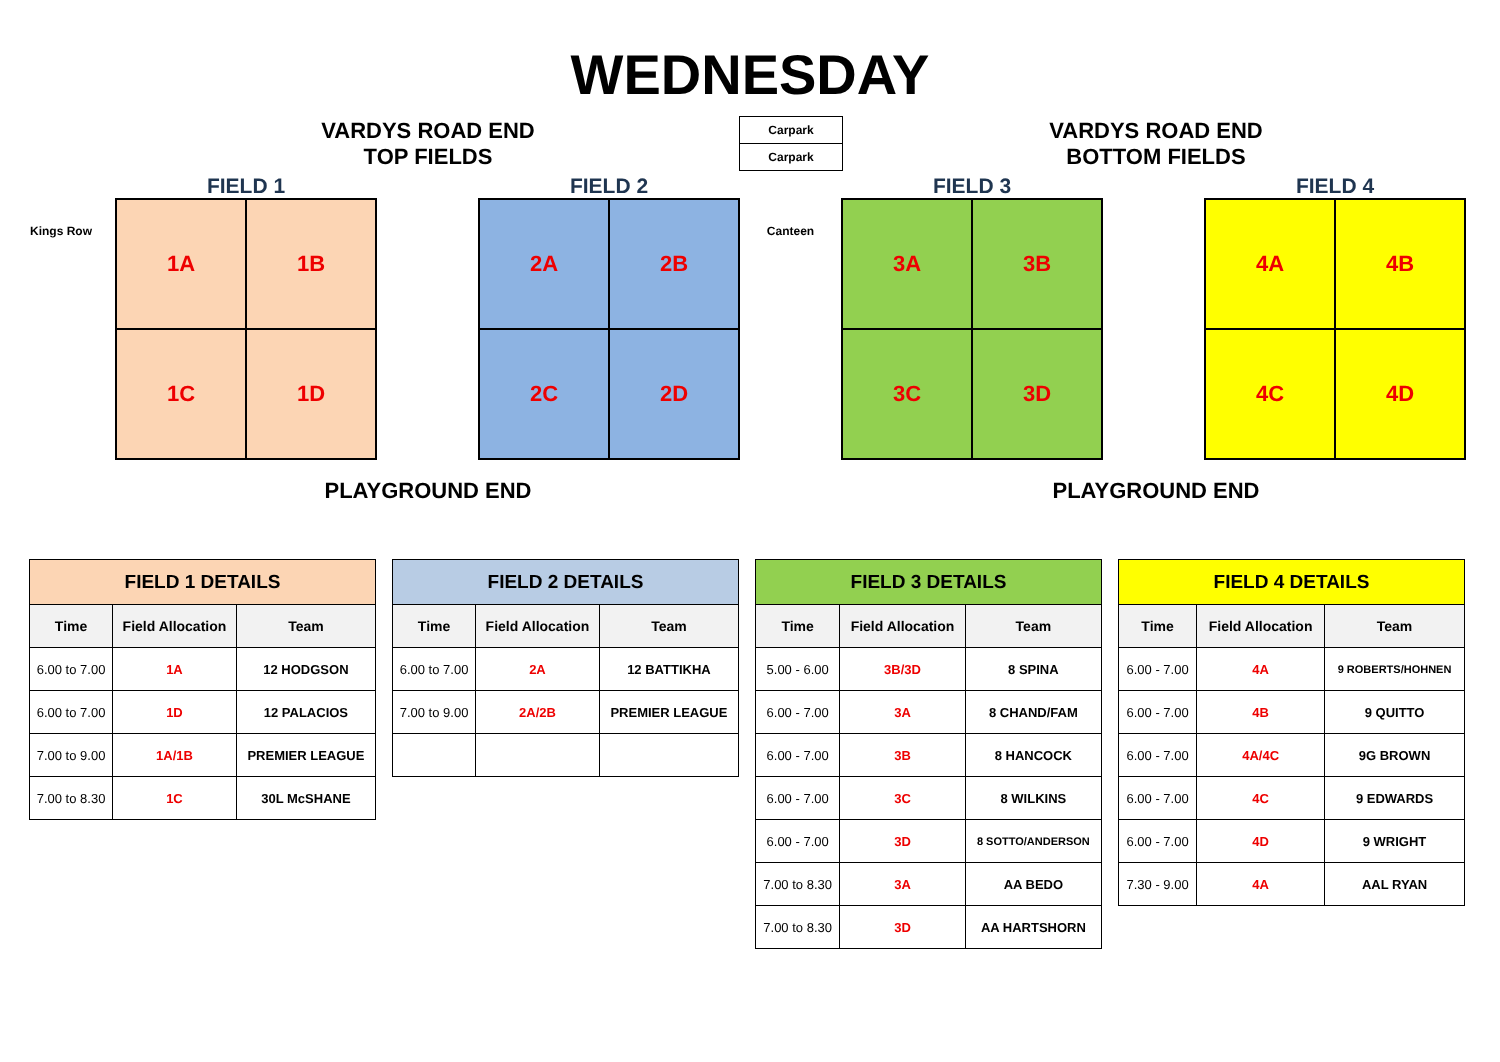WEDNESDAY
VARDYS ROAD END
TOP FIELDS
VARDYS ROAD END
BOTTOM FIELDS
Carpark
Carpark
FIELD 1 FIELD 2 FIELD 3 FIELD 4
Kings Row
1A
1B
1C
1D
2A
2B
2C
2D
Canteen
3A
3B
3C
3D
4A
4B
4C
4D
PLAYGROUND END PLAYGROUND END
| FIELD 1 DETAILS | | |
| Time | Field Allocation | Team |
| 6.00 to 7.00 | 1A | 12 HODGSON |
| 6.00 to 7.00 | 1D | 12 PALACIOS |
| 7.00 to 9.00 | 1A/1B | PREMIER LEAGUE |
| 7.00 to 8.30 | 1C | 30L McSHANE |
| FIELD 2 DETAILS | | |
| Time | Field Allocation | Team |
| 6.00 to 7.00 | 2A | 12 BATTIKHA |
| 7.00 to 9.00 | 2A/2B | PREMIER LEAGUE |
| FIELD 3 DETAILS | | |
| Time | Field Allocation | Team |
| 5.00 - 6.00 | 3B/3D | 8 SPINA |
| 6.00 - 7.00 | 3A | 8 CHAND/FAM |
| 6.00 - 7.00 | 3B | 8 HANCOCK |
| 6.00 - 7.00 | 3C | 8 WILKINS |
| 6.00 - 7.00 | 3D | 8 SOTTO/ANDERSON |
| 7.00 to 8.30 | 3A | AA BEDO |
| 7.00 to 8.30 | 3D | AA HARTSHORN |
| FIELD 4 DETAILS | | |
| Time | Field Allocation | Team |
| 6.00 - 7.00 | 4A | 9 ROBERTS/HOHNEN |
| 6.00 - 7.00 | 4B | 9 QUITTO |
| 6.00 - 7.00 | 4A/4C | 9G BROWN |
| 6.00 - 7.00 | 4C | 9 EDWARDS |
| 6.00 - 7.00 | 4D | 9 WRIGHT |
| 7.30 - 9.00 | 4A | AAL RYAN |